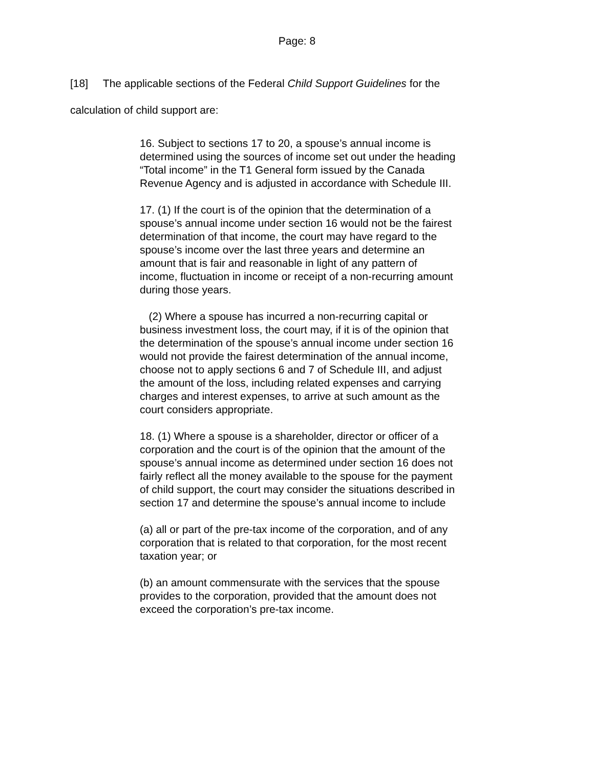Page: 8
[18] The applicable sections of the Federal Child Support Guidelines for the calculation of child support are:
16. Subject to sections 17 to 20, a spouse’s annual income is determined using the sources of income set out under the heading “Total income” in the T1 General form issued by the Canada Revenue Agency and is adjusted in accordance with Schedule III.
17. (1) If the court is of the opinion that the determination of a spouse’s annual income under section 16 would not be the fairest determination of that income, the court may have regard to the spouse’s income over the last three years and determine an amount that is fair and reasonable in light of any pattern of income, fluctuation in income or receipt of a non-recurring amount during those years.
(2) Where a spouse has incurred a non-recurring capital or business investment loss, the court may, if it is of the opinion that the determination of the spouse’s annual income under section 16 would not provide the fairest determination of the annual income, choose not to apply sections 6 and 7 of Schedule III, and adjust the amount of the loss, including related expenses and carrying charges and interest expenses, to arrive at such amount as the court considers appropriate.
18. (1) Where a spouse is a shareholder, director or officer of a corporation and the court is of the opinion that the amount of the spouse’s annual income as determined under section 16 does not fairly reflect all the money available to the spouse for the payment of child support, the court may consider the situations described in section 17 and determine the spouse’s annual income to include
(a) all or part of the pre-tax income of the corporation, and of any corporation that is related to that corporation, for the most recent taxation year; or
(b) an amount commensurate with the services that the spouse provides to the corporation, provided that the amount does not exceed the corporation’s pre-tax income.